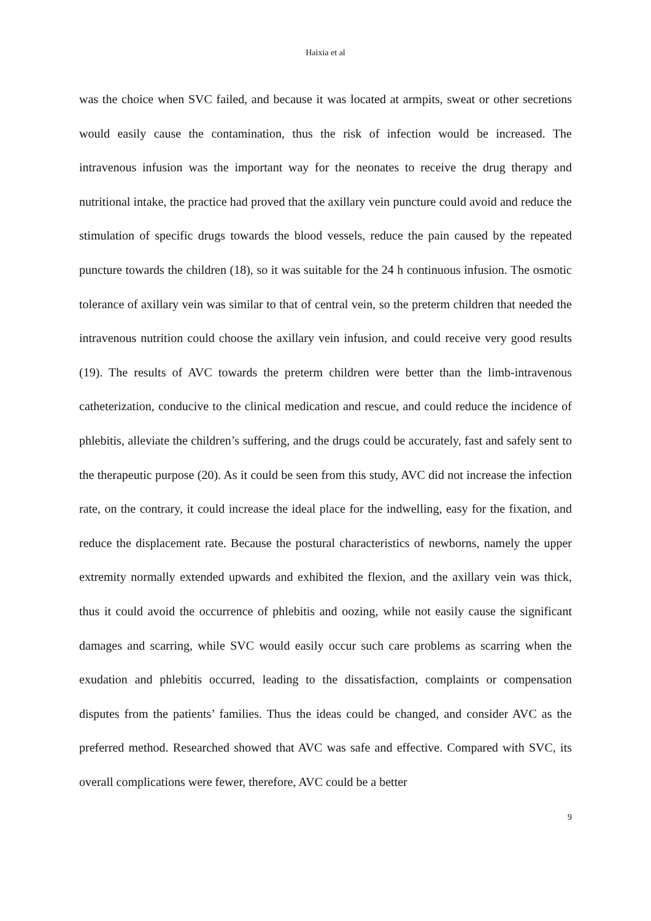Haixia et al
was the choice when SVC failed, and because it was located at armpits, sweat or other secretions would easily cause the contamination, thus the risk of infection would be increased. The intravenous infusion was the important way for the neonates to receive the drug therapy and nutritional intake, the practice had proved that the axillary vein puncture could avoid and reduce the stimulation of specific drugs towards the blood vessels, reduce the pain caused by the repeated puncture towards the children (18), so it was suitable for the 24 h continuous infusion. The osmotic tolerance of axillary vein was similar to that of central vein, so the preterm children that needed the intravenous nutrition could choose the axillary vein infusion, and could receive very good results (19). The results of AVC towards the preterm children were better than the limb-intravenous catheterization, conducive to the clinical medication and rescue, and could reduce the incidence of phlebitis, alleviate the children’s suffering, and the drugs could be accurately, fast and safely sent to the therapeutic purpose (20). As it could be seen from this study, AVC did not increase the infection rate, on the contrary, it could increase the ideal place for the indwelling, easy for the fixation, and reduce the displacement rate. Because the postural characteristics of newborns, namely the upper extremity normally extended upwards and exhibited the flexion, and the axillary vein was thick, thus it could avoid the occurrence of phlebitis and oozing, while not easily cause the significant damages and scarring, while SVC would easily occur such care problems as scarring when the exudation and phlebitis occurred, leading to the dissatisfaction, complaints or compensation disputes from the patients’ families. Thus the ideas could be changed, and consider AVC as the preferred method. Researched showed that AVC was safe and effective. Compared with SVC, its overall complications were fewer, therefore, AVC could be a better
9